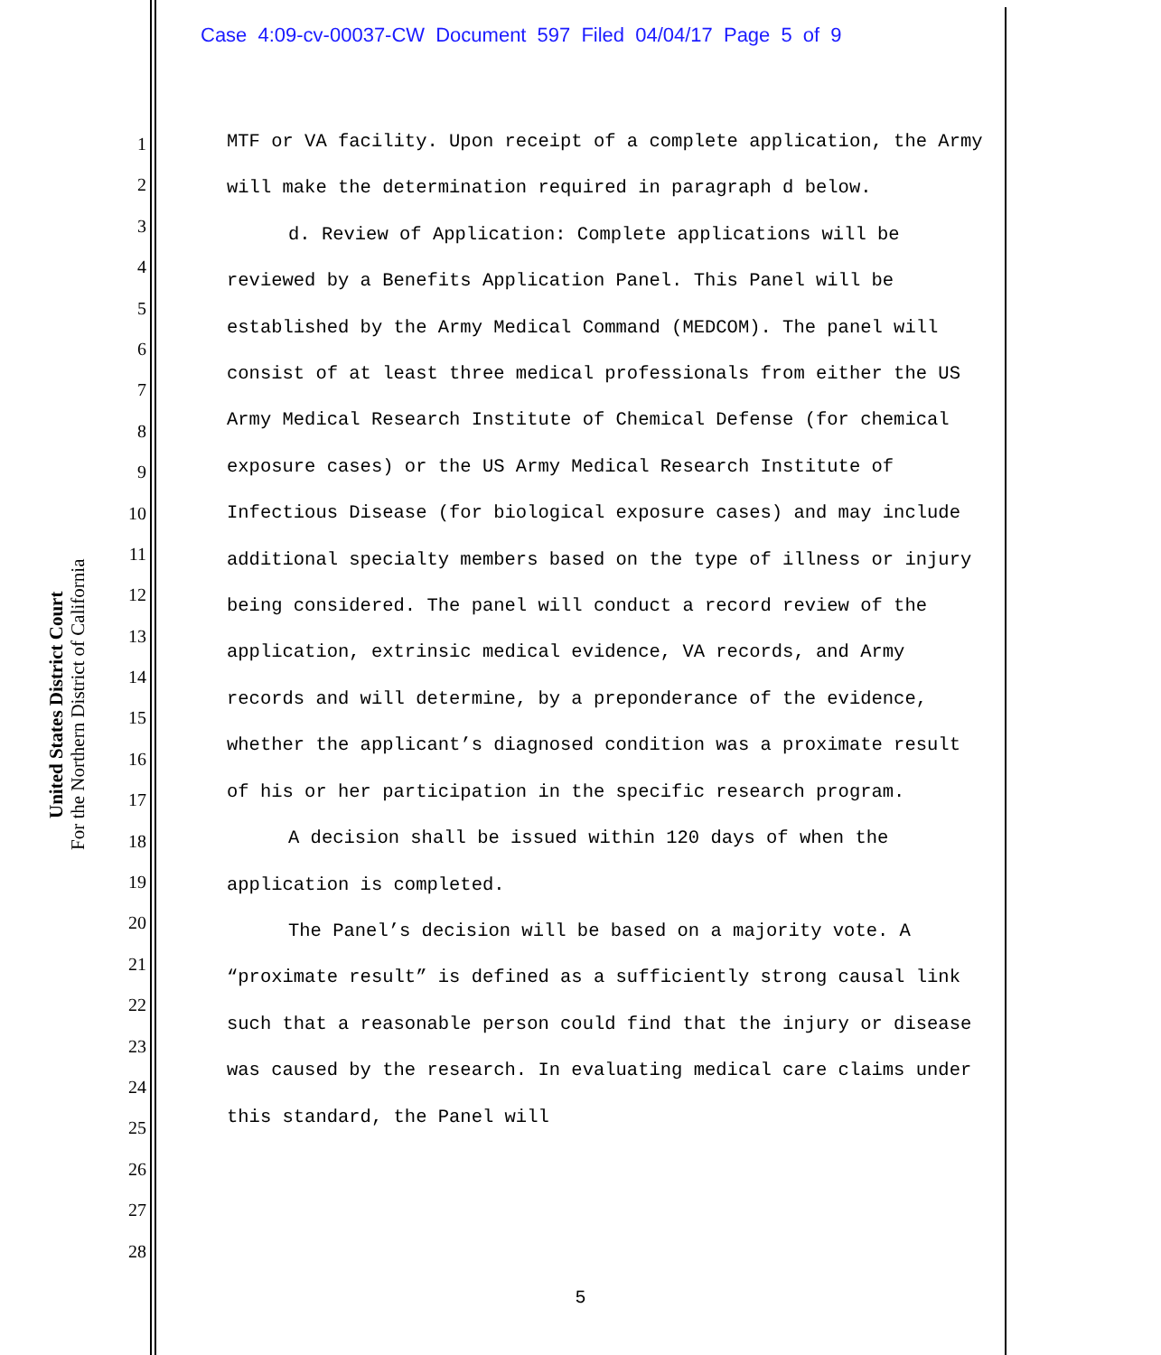Case 4:09-cv-00037-CW Document 597 Filed 04/04/17 Page 5 of 9
United States District Court
For the Northern District of California
1
2
3
4
5
6
7
8
9
10
11
12
13
14
15
16
17
18
19
20
21
22
23
24
25
26
27
28
MTF or VA facility. Upon receipt of a complete application, the Army will make the determination required in paragraph d below.
d. Review of Application: Complete applications will be reviewed by a Benefits Application Panel. This Panel will be established by the Army Medical Command (MEDCOM). The panel will consist of at least three medical professionals from either the US Army Medical Research Institute of Chemical Defense (for chemical exposure cases) or the US Army Medical Research Institute of Infectious Disease (for biological exposure cases) and may include additional specialty members based on the type of illness or injury being considered. The panel will conduct a record review of the application, extrinsic medical evidence, VA records, and Army records and will determine, by a preponderance of the evidence, whether the applicant’s diagnosed condition was a proximate result of his or her participation in the specific research program.
A decision shall be issued within 120 days of when the application is completed.
The Panel’s decision will be based on a majority vote. A “proximate result” is defined as a sufficiently strong causal link such that a reasonable person could find that the injury or disease was caused by the research. In evaluating medical care claims under this standard, the Panel will
5